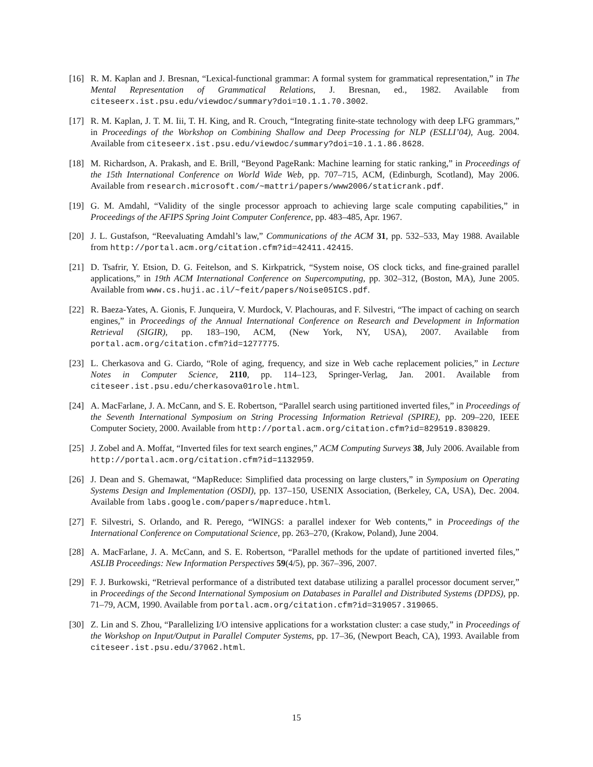[16] R. M. Kaplan and J. Bresnan, “Lexical-functional grammar: A formal system for grammatical representation,” in The Mental Representation of Grammatical Relations, J. Bresnan, ed., 1982. Available from citeseerx.ist.psu.edu/viewdoc/summary?doi=10.1.1.70.3002.
[17] R. M. Kaplan, J. T. M. Iii, T. H. King, and R. Crouch, “Integrating finite-state technology with deep LFG grammars,” in Proceedings of the Workshop on Combining Shallow and Deep Processing for NLP (ESLLI’04), Aug. 2004. Available from citeseerx.ist.psu.edu/viewdoc/summary?doi=10.1.1.86.8628.
[18] M. Richardson, A. Prakash, and E. Brill, “Beyond PageRank: Machine learning for static ranking,” in Proceedings of the 15th International Conference on World Wide Web, pp. 707–715, ACM, (Edinburgh, Scotland), May 2006. Available from research.microsoft.com/~mattri/papers/www2006/staticrank.pdf.
[19] G. M. Amdahl, “Validity of the single processor approach to achieving large scale computing capabilities,” in Proceedings of the AFIPS Spring Joint Computer Conference, pp. 483–485, Apr. 1967.
[20] J. L. Gustafson, “Reevaluating Amdahl’s law,” Communications of the ACM 31, pp. 532–533, May 1988. Available from http://portal.acm.org/citation.cfm?id=42411.42415.
[21] D. Tsafrir, Y. Etsion, D. G. Feitelson, and S. Kirkpatrick, “System noise, OS clock ticks, and fine-grained parallel applications,” in 19th ACM International Conference on Supercomputing, pp. 302–312, (Boston, MA), June 2005. Available from www.cs.huji.ac.il/~feit/papers/Noise05ICS.pdf.
[22] R. Baeza-Yates, A. Gionis, F. Junqueira, V. Murdock, V. Plachouras, and F. Silvestri, “The impact of caching on search engines,” in Proceedings of the Annual International Conference on Research and Development in Information Retrieval (SIGIR), pp. 183–190, ACM, (New York, NY, USA), 2007. Available from portal.acm.org/citation.cfm?id=1277775.
[23] L. Cherkasova and G. Ciardo, “Role of aging, frequency, and size in Web cache replacement policies,” in Lecture Notes in Computer Science, 2110, pp. 114–123, Springer-Verlag, Jan. 2001. Available from citeseer.ist.psu.edu/cherkasova01role.html.
[24] A. MacFarlane, J. A. McCann, and S. E. Robertson, “Parallel search using partitioned inverted files,” in Proceedings of the Seventh International Symposium on String Processing Information Retrieval (SPIRE), pp. 209–220, IEEE Computer Society, 2000. Available from http://portal.acm.org/citation.cfm?id=829519.830829.
[25] J. Zobel and A. Moffat, “Inverted files for text search engines,” ACM Computing Surveys 38, July 2006. Available from http://portal.acm.org/citation.cfm?id=1132959.
[26] J. Dean and S. Ghemawat, “MapReduce: Simplified data processing on large clusters,” in Symposium on Operating Systems Design and Implementation (OSDI), pp. 137–150, USENIX Association, (Berkeley, CA, USA), Dec. 2004. Available from labs.google.com/papers/mapreduce.html.
[27] F. Silvestri, S. Orlando, and R. Perego, “WINGS: a parallel indexer for Web contents,” in Proceedings of the International Conference on Computational Science, pp. 263–270, (Krakow, Poland), June 2004.
[28] A. MacFarlane, J. A. McCann, and S. E. Robertson, “Parallel methods for the update of partitioned inverted files,” ASLIB Proceedings: New Information Perspectives 59(4/5), pp. 367–396, 2007.
[29] F. J. Burkowski, “Retrieval performance of a distributed text database utilizing a parallel processor document server,” in Proceedings of the Second International Symposium on Databases in Parallel and Distributed Systems (DPDS), pp. 71–79, ACM, 1990. Available from portal.acm.org/citation.cfm?id=319057.319065.
[30] Z. Lin and S. Zhou, “Parallelizing I/O intensive applications for a workstation cluster: a case study,” in Proceedings of the Workshop on Input/Output in Parallel Computer Systems, pp. 17–36, (Newport Beach, CA), 1993. Available from citeseer.ist.psu.edu/37062.html.
15